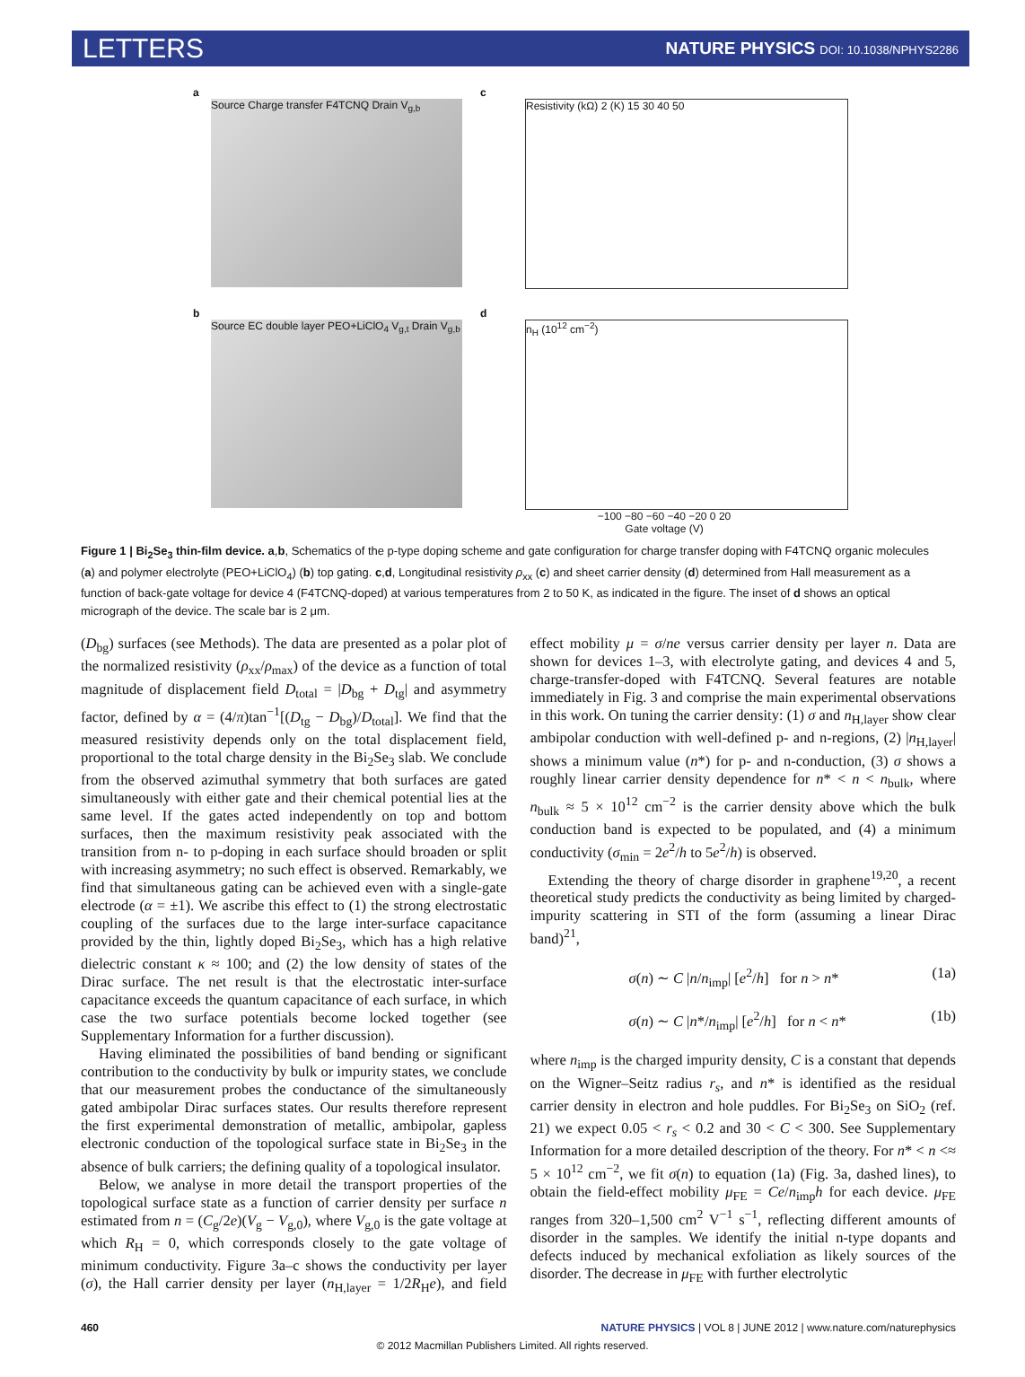LETTERS NATURE PHYSICS DOI: 10.1038/NPHYS2286
a
Source Charge transfer F4TCNQ Drain V<sub>g,b</sub>
c
Resistivity (kΩ) 2 (K) 15 30 40 50
b
Source EC double layer PEO+LiClO<sub>4</sub> V<sub>g,t</sub> Drain V<sub>g,b</sub>
d
n<sub>H</sub> (10<sup>12</sup> cm<sup>−2</sup>)
−100 −80 −60 −40 −20 0 20
Gate voltage (V)
Figure 1 | Bi<sub>2</sub>Se<sub>3</sub> thin-film device. a,b, Schematics of the p-type doping scheme and gate configuration for charge transfer doping with F4TCNQ organic molecules (a) and polymer electrolyte (PEO+LiClO<sub>4</sub>) (b) top gating. c,d, Longitudinal resistivity ρ<sub>xx</sub> (c) and sheet carrier density (d) determined from Hall measurement as a function of back-gate voltage for device 4 (F4TCNQ-doped) at various temperatures from 2 to 50 K, as indicated in the figure. The inset of d shows an optical micrograph of the device. The scale bar is 2 μm.
(D<sub>bg</sub>) surfaces (see Methods). The data are presented as a polar plot of the normalized resistivity (ρ<sub>xx</sub>/ρ<sub>max</sub>) of the device as a function of total magnitude of displacement field D<sub>total</sub> = |D<sub>bg</sub> + D<sub>tg</sub>| and asymmetry factor, defined by α = (4/π)tan<sup>−1</sup>[(D<sub>tg</sub> − D<sub>bg</sub>)/D<sub>total</sub>]. We find that the measured resistivity depends only on the total displacement field, proportional to the total charge density in the Bi<sub>2</sub>Se<sub>3</sub> slab. We conclude from the observed azimuthal symmetry that both surfaces are gated simultaneously with either gate and their chemical potential lies at the same level. If the gates acted independently on top and bottom surfaces, then the maximum resistivity peak associated with the transition from n- to p-doping in each surface should broaden or split with increasing asymmetry; no such effect is observed. Remarkably, we find that simultaneous gating can be achieved even with a single-gate electrode (α = ±1). We ascribe this effect to (1) the strong electrostatic coupling of the surfaces due to the large inter-surface capacitance provided by the thin, lightly doped Bi<sub>2</sub>Se<sub>3</sub>, which has a high relative dielectric constant κ ≈ 100; and (2) the low density of states of the Dirac surface. The net result is that the electrostatic inter-surface capacitance exceeds the quantum capacitance of each surface, in which case the two surface potentials become locked together (see Supplementary Information for a further discussion).
Having eliminated the possibilities of band bending or significant contribution to the conductivity by bulk or impurity states, we conclude that our measurement probes the conductance of the simultaneously gated ambipolar Dirac surfaces states. Our results therefore represent the first experimental demonstration of metallic, ambipolar, gapless electronic conduction of the topological surface state in Bi<sub>2</sub>Se<sub>3</sub> in the absence of bulk carriers; the defining quality of a topological insulator.
Below, we analyse in more detail the transport properties of the topological surface state as a function of carrier density per surface n estimated from n = (C<sub>g</sub>/2e)(V<sub>g</sub> − V<sub>g,0</sub>), where V<sub>g,0</sub> is the gate voltage at which R<sub>H</sub> = 0, which corresponds closely to the gate voltage of minimum conductivity. Figure 3a–c shows the conductivity per layer (σ), the Hall carrier density per layer (n<sub>H,layer</sub> = 1/2R<sub>H</sub>e), and field effect mobility μ = σ/ne versus carrier density per layer n. Data are shown for devices 1–3, with electrolyte gating, and devices 4 and 5, charge-transfer-doped with F4TCNQ. Several features are notable immediately in Fig. 3 and comprise the main experimental observations in this work. On tuning the carrier density: (1) σ and n<sub>H,layer</sub> show clear ambipolar conduction with well-defined p- and n-regions, (2) |n<sub>H,layer</sub>| shows a minimum value (n*) for p- and n-conduction, (3) σ shows a roughly linear carrier density dependence for n* < n < n<sub>bulk</sub>, where n<sub>bulk</sub> ≈ 5 × 10<sup>12</sup> cm<sup>−2</sup> is the carrier density above which the bulk conduction band is expected to be populated, and (4) a minimum conductivity (σ<sub>min</sub> = 2e<sup>2</sup>/h to 5e<sup>2</sup>/h) is observed.
Extending the theory of charge disorder in graphene<sup>19,20</sup>, a recent theoretical study predicts the conductivity as being limited by charged-impurity scattering in STI of the form (assuming a linear Dirac band)<sup>21</sup>,
σ(n) ∼ C |n/n<sub>imp</sub>| [e<sup>2</sup>/h] for n > n* (1a)
σ(n) ∼ C |n*/n<sub>imp</sub>| [e<sup>2</sup>/h] for n < n* (1b)
where n<sub>imp</sub> is the charged impurity density, C is a constant that depends on the Wigner–Seitz radius r<sub>s</sub>, and n* is identified as the residual carrier density in electron and hole puddles. For Bi<sub>2</sub>Se<sub>3</sub> on SiO<sub>2</sub> (ref. 21) we expect 0.05 < r<sub>s</sub> < 0.2 and 30 < C < 300. See Supplementary Information for a more detailed description of the theory. For n* < n <≈ 5 × 10<sup>12</sup> cm<sup>−2</sup>, we fit σ(n) to equation (1a) (Fig. 3a, dashed lines), to obtain the field-effect mobility μ<sub>FE</sub> = Ce/n<sub>imp</sub>h for each device. μ<sub>FE</sub> ranges from 320–1,500 cm<sup>2</sup> V<sup>−1</sup> s<sup>−1</sup>, reflecting different amounts of disorder in the samples. We identify the initial n-type dopants and defects induced by mechanical exfoliation as likely sources of the disorder. The decrease in μ<sub>FE</sub> with further electrolytic
460 NATURE PHYSICS | VOL 8 | JUNE 2012 | www.nature.com/naturephysics
© 2012 Macmillan Publishers Limited. All rights reserved.